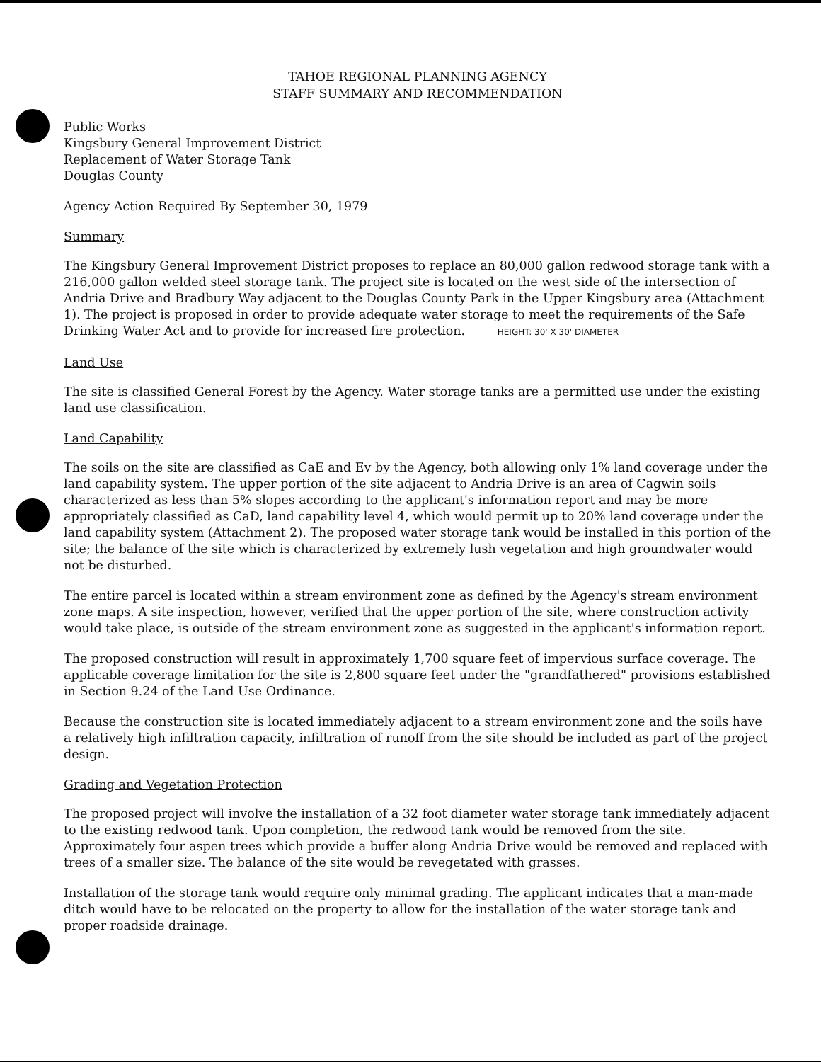TAHOE REGIONAL PLANNING AGENCY
STAFF SUMMARY AND RECOMMENDATION
Public Works
Kingsbury General Improvement District
Replacement of Water Storage Tank
Douglas County
Agency Action Required By September 30, 1979
Summary
The Kingsbury General Improvement District proposes to replace an 80,000 gallon redwood storage tank with a 216,000 gallon welded steel storage tank. The project site is located on the west side of the intersection of Andria Drive and Bradbury Way adjacent to the Douglas County Park in the Upper Kingsbury area (Attachment 1). The project is proposed in order to provide adequate water storage to meet the requirements of the Safe Drinking Water Act and to provide for increased fire protection. HEIGHT: 30' X 30' DIAMETER
Land Use
The site is classified General Forest by the Agency. Water storage tanks are a permitted use under the existing land use classification.
Land Capability
The soils on the site are classified as CaE and Ev by the Agency, both allowing only 1% land coverage under the land capability system. The upper portion of the site adjacent to Andria Drive is an area of Cagwin soils characterized as less than 5% slopes according to the applicant's information report and may be more appropriately classified as CaD, land capability level 4, which would permit up to 20% land coverage under the land capability system (Attachment 2). The proposed water storage tank would be installed in this portion of the site; the balance of the site which is characterized by extremely lush vegetation and high groundwater would not be disturbed.
The entire parcel is located within a stream environment zone as defined by the Agency's stream environment zone maps. A site inspection, however, verified that the upper portion of the site, where construction activity would take place, is outside of the stream environment zone as suggested in the applicant's information report.
The proposed construction will result in approximately 1,700 square feet of impervious surface coverage. The applicable coverage limitation for the site is 2,800 square feet under the "grandfathered" provisions established in Section 9.24 of the Land Use Ordinance.
Because the construction site is located immediately adjacent to a stream environment zone and the soils have a relatively high infiltration capacity, infiltration of runoff from the site should be included as part of the project design.
Grading and Vegetation Protection
The proposed project will involve the installation of a 32 foot diameter water storage tank immediately adjacent to the existing redwood tank. Upon completion, the redwood tank would be removed from the site. Approximately four aspen trees which provide a buffer along Andria Drive would be removed and replaced with trees of a smaller size. The balance of the site would be revegetated with grasses.
Installation of the storage tank would require only minimal grading. The applicant indicates that a man-made ditch would have to be relocated on the property to allow for the installation of the water storage tank and proper roadside drainage.